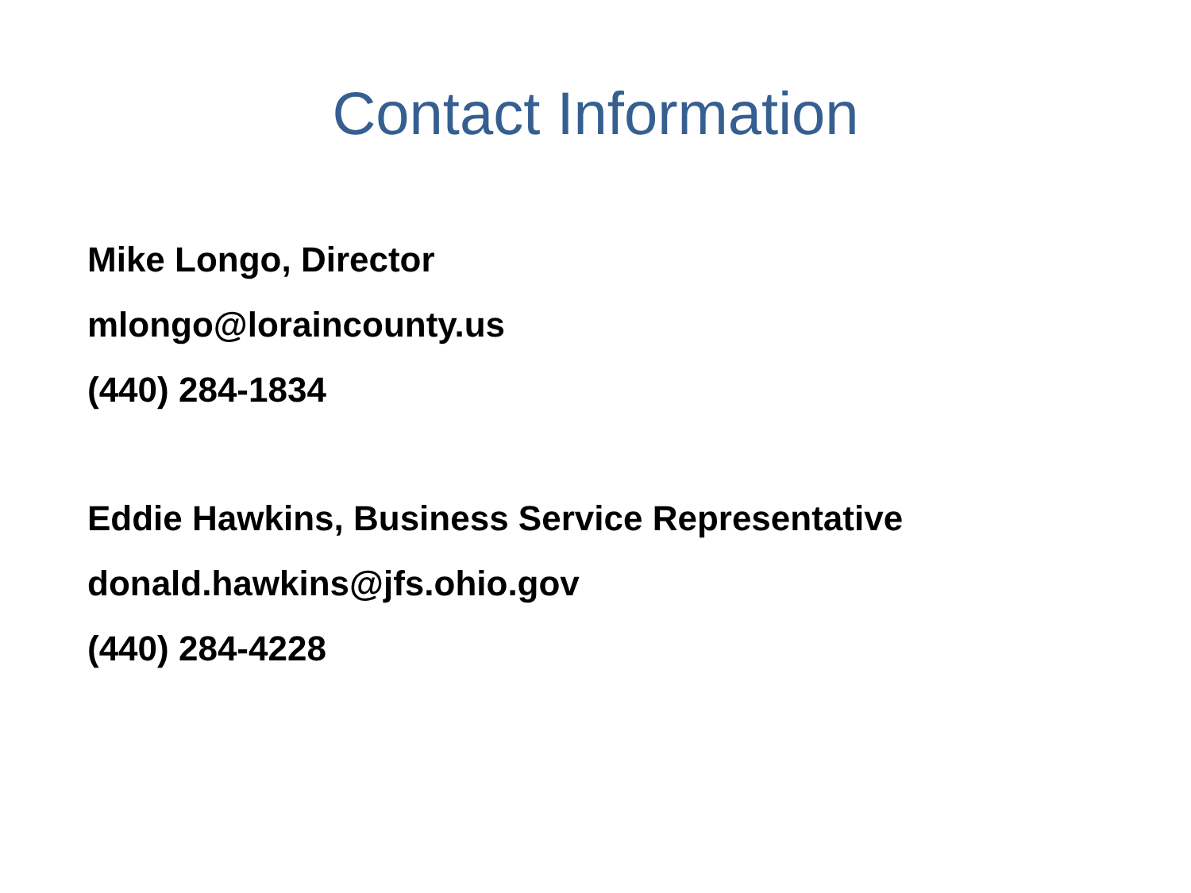Contact Information
Mike Longo, Director
mlongo@loraincounty.us
(440) 284-1834
Eddie Hawkins, Business Service Representative
donald.hawkins@jfs.ohio.gov
(440) 284-4228